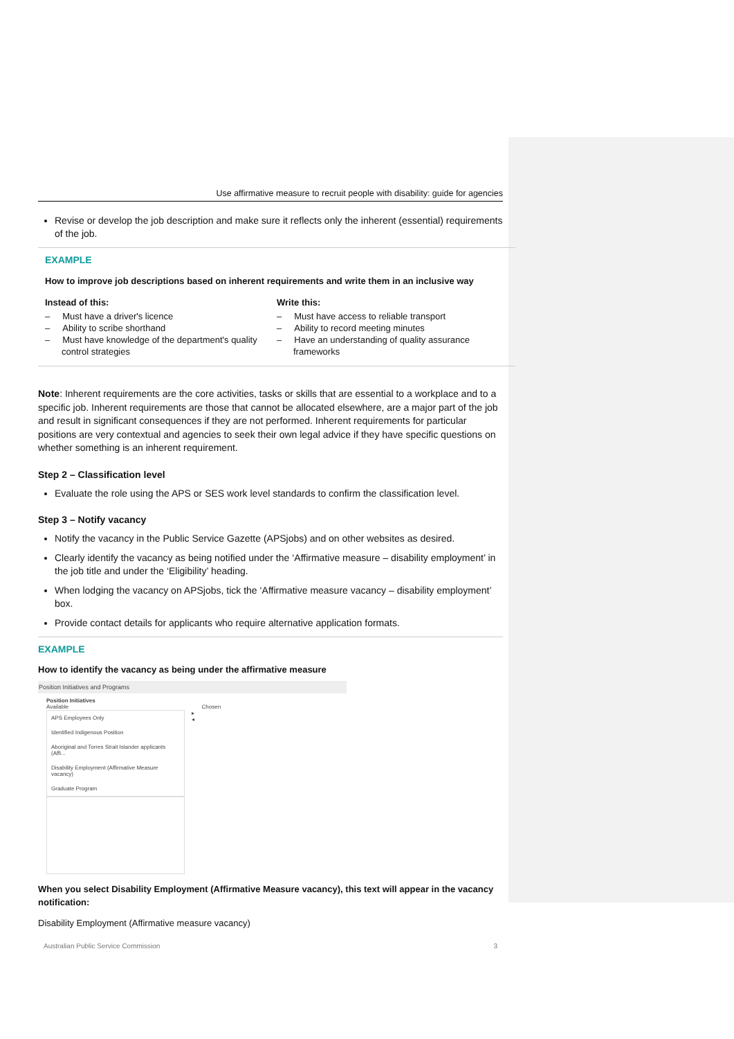Use affirmative measure to recruit people with disability: guide for agencies
Revise or develop the job description and make sure it reflects only the inherent (essential) requirements of the job.
EXAMPLE
How to improve job descriptions based on inherent requirements and write them in an inclusive way
Instead of this:
– Must have a driver's licence
– Ability to scribe shorthand
– Must have knowledge of the department's quality control strategies
Write this:
– Must have access to reliable transport
– Ability to record meeting minutes
– Have an understanding of quality assurance frameworks
Note: Inherent requirements are the core activities, tasks or skills that are essential to a workplace and to a specific job. Inherent requirements are those that cannot be allocated elsewhere, are a major part of the job and result in significant consequences if they are not performed. Inherent requirements for particular positions are very contextual and agencies to seek their own legal advice if they have specific questions on whether something is an inherent requirement.
Step 2 – Classification level
Evaluate the role using the APS or SES work level standards to confirm the classification level.
Step 3 – Notify vacancy
Notify the vacancy in the Public Service Gazette (APSjobs) and on other websites as desired.
Clearly identify the vacancy as being notified under the ‘Affirmative measure – disability employment’ in the job title and under the ‘Eligibility’ heading.
When lodging the vacancy on APSjobs, tick the ‘Affirmative measure vacancy – disability employment’ box.
Provide contact details for applicants who require alternative application formats.
EXAMPLE
How to identify the vacancy as being under the affirmative measure
Position Initiatives and Programs
Position Initiatives
Available Chosen
APS Employees Only
Identified Indigenous Position
Aboriginal and Torres Strait Islander applicants (Affi...
Disability Employment (Affirmative Measure vacancy)
Graduate Program
▸
◂
When you select Disability Employment (Affirmative Measure vacancy), this text will appear in the vacancy notification:
Disability Employment (Affirmative measure vacancy)
Australian Public Service Commission 3